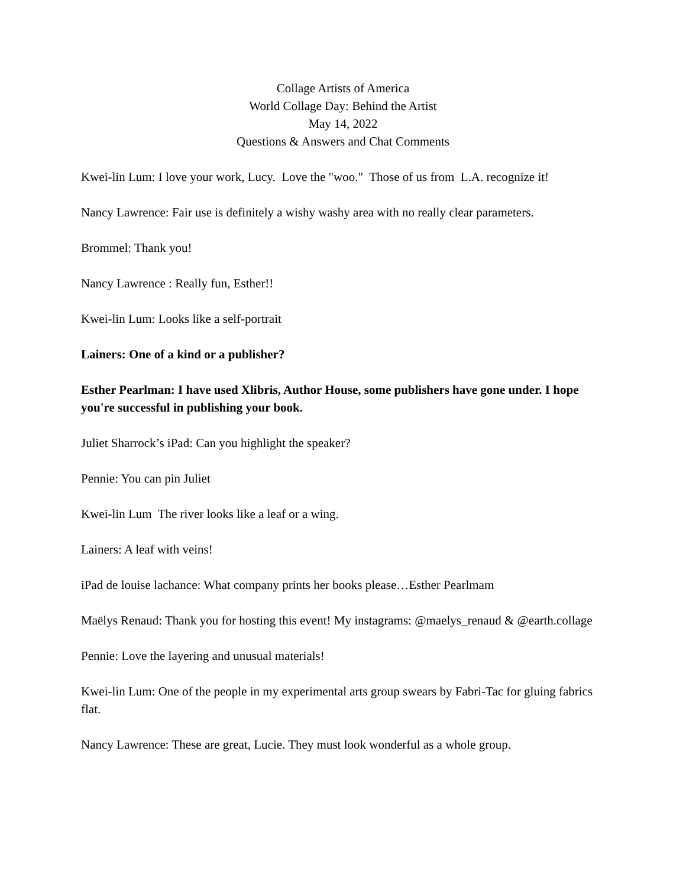Collage Artists of America
World Collage Day: Behind the Artist
May 14, 2022
Questions & Answers and Chat Comments
Kwei-lin Lum: I love your work, Lucy. Love the "woo." Those of us from L.A. recognize it!
Nancy Lawrence: Fair use is definitely a wishy washy area with no really clear parameters.
Brommel: Thank you!
Nancy Lawrence : Really fun, Esther!!
Kwei-lin Lum: Looks like a self-portrait
Lainers: One of a kind or a publisher?
Esther Pearlman: I have used Xlibris, Author House, some publishers have gone under. I hope you're successful in publishing your book.
Juliet Sharrock’s iPad: Can you highlight the speaker?
Pennie: You can pin Juliet
Kwei-lin Lum The river looks like a leaf or a wing.
Lainers: A leaf with veins!
iPad de louise lachance: What company prints her books please…Esther Pearlmam
Maëlys Renaud: Thank you for hosting this event! My instagrams: @maelys_renaud & @earth.collage
Pennie: Love the layering and unusual materials!
Kwei-lin Lum: One of the people in my experimental arts group swears by Fabri-Tac for gluing fabrics flat.
Nancy Lawrence: These are great, Lucie. They must look wonderful as a whole group.